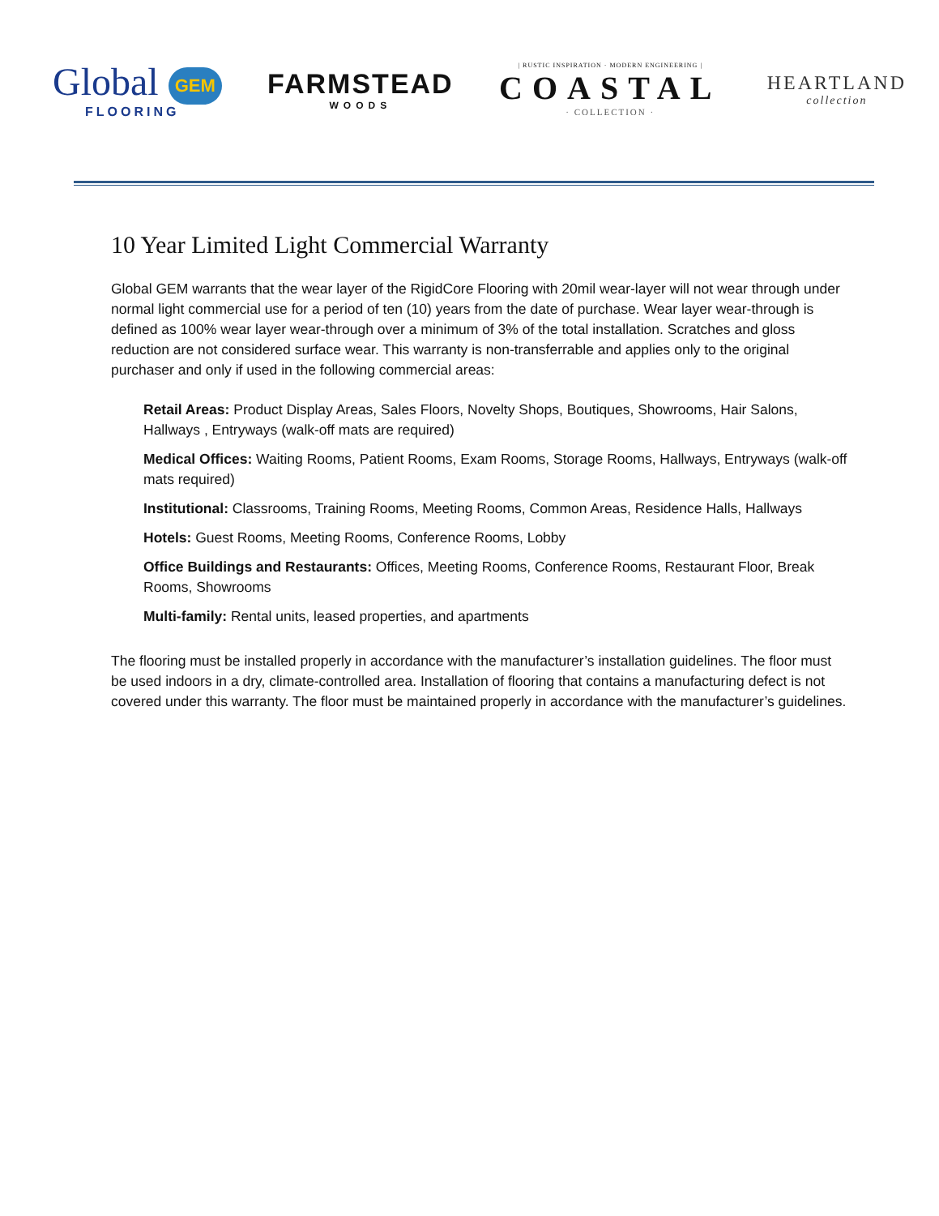Global GEM
FLOORING
FARMSTEAD
WOODS
| RUSTIC INSPIRATION · MODERN ENGINEERING |
COASTAL
· COLLECTION ·
HEARTLAND
collection
10 Year Limited Light Commercial Warranty
Global GEM warrants that the wear layer of the RigidCore Flooring with 20mil wear-layer will not wear through under normal light commercial use for a period of ten (10) years from the date of purchase. Wear layer wear-through is defined as 100% wear layer wear-through over a minimum of 3% of the total installation. Scratches and gloss reduction are not considered surface wear. This warranty is non-transferrable and applies only to the original purchaser and only if used in the following commercial areas:
Retail Areas: Product Display Areas, Sales Floors, Novelty Shops, Boutiques, Showrooms, Hair Salons, Hallways , Entryways (walk-off mats are required)
Medical Offices: Waiting Rooms, Patient Rooms, Exam Rooms, Storage Rooms, Hallways, Entryways (walk-off mats required)
Institutional: Classrooms, Training Rooms, Meeting Rooms, Common Areas, Residence Halls, Hallways
Hotels: Guest Rooms, Meeting Rooms, Conference Rooms, Lobby
Office Buildings and Restaurants: Offices, Meeting Rooms, Conference Rooms, Restaurant Floor, Break Rooms, Showrooms
Multi-family: Rental units, leased properties, and apartments
The flooring must be installed properly in accordance with the manufacturer’s installation guidelines. The floor must be used indoors in a dry, climate-controlled area. Installation of flooring that contains a manufacturing defect is not covered under this warranty. The floor must be maintained properly in accordance with the manufacturer’s guidelines.